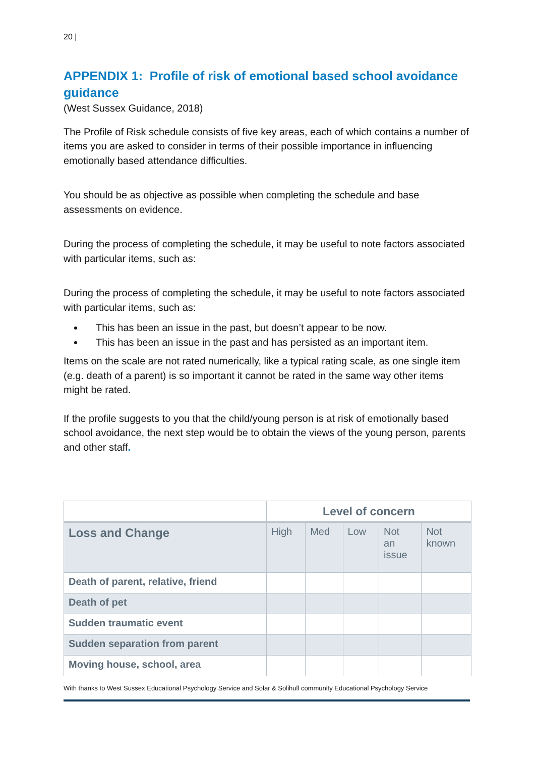20 |
APPENDIX 1: Profile of risk of emotional based school avoidance guidance
(West Sussex Guidance, 2018)
The Profile of Risk schedule consists of five key areas, each of which contains a number of items you are asked to consider in terms of their possible importance in influencing emotionally based attendance difficulties.
You should be as objective as possible when completing the schedule and base assessments on evidence.
During the process of completing the schedule, it may be useful to note factors associated with particular items, such as:
During the process of completing the schedule, it may be useful to note factors associated with particular items, such as:
This has been an issue in the past, but doesn’t appear to be now.
This has been an issue in the past and has persisted as an important item.
Items on the scale are not rated numerically, like a typical rating scale, as one single item (e.g. death of a parent) is so important it cannot be rated in the same way other items might be rated.
If the profile suggests to you that the child/young person is at risk of emotionally based school avoidance, the next step would be to obtain the views of the young person, parents and other staff.
| | Level of concern | | | | |
| Loss and Change | High | Med | Low | Not an issue | Not known |
| Death of parent, relative, friend | | | | | |
| Death of pet | | | | | |
| Sudden traumatic event | | | | | |
| Sudden separation from parent | | | | | |
| Moving house, school, area | | | | | |
With thanks to West Sussex Educational Psychology Service and Solar & Solihull community Educational Psychology Service